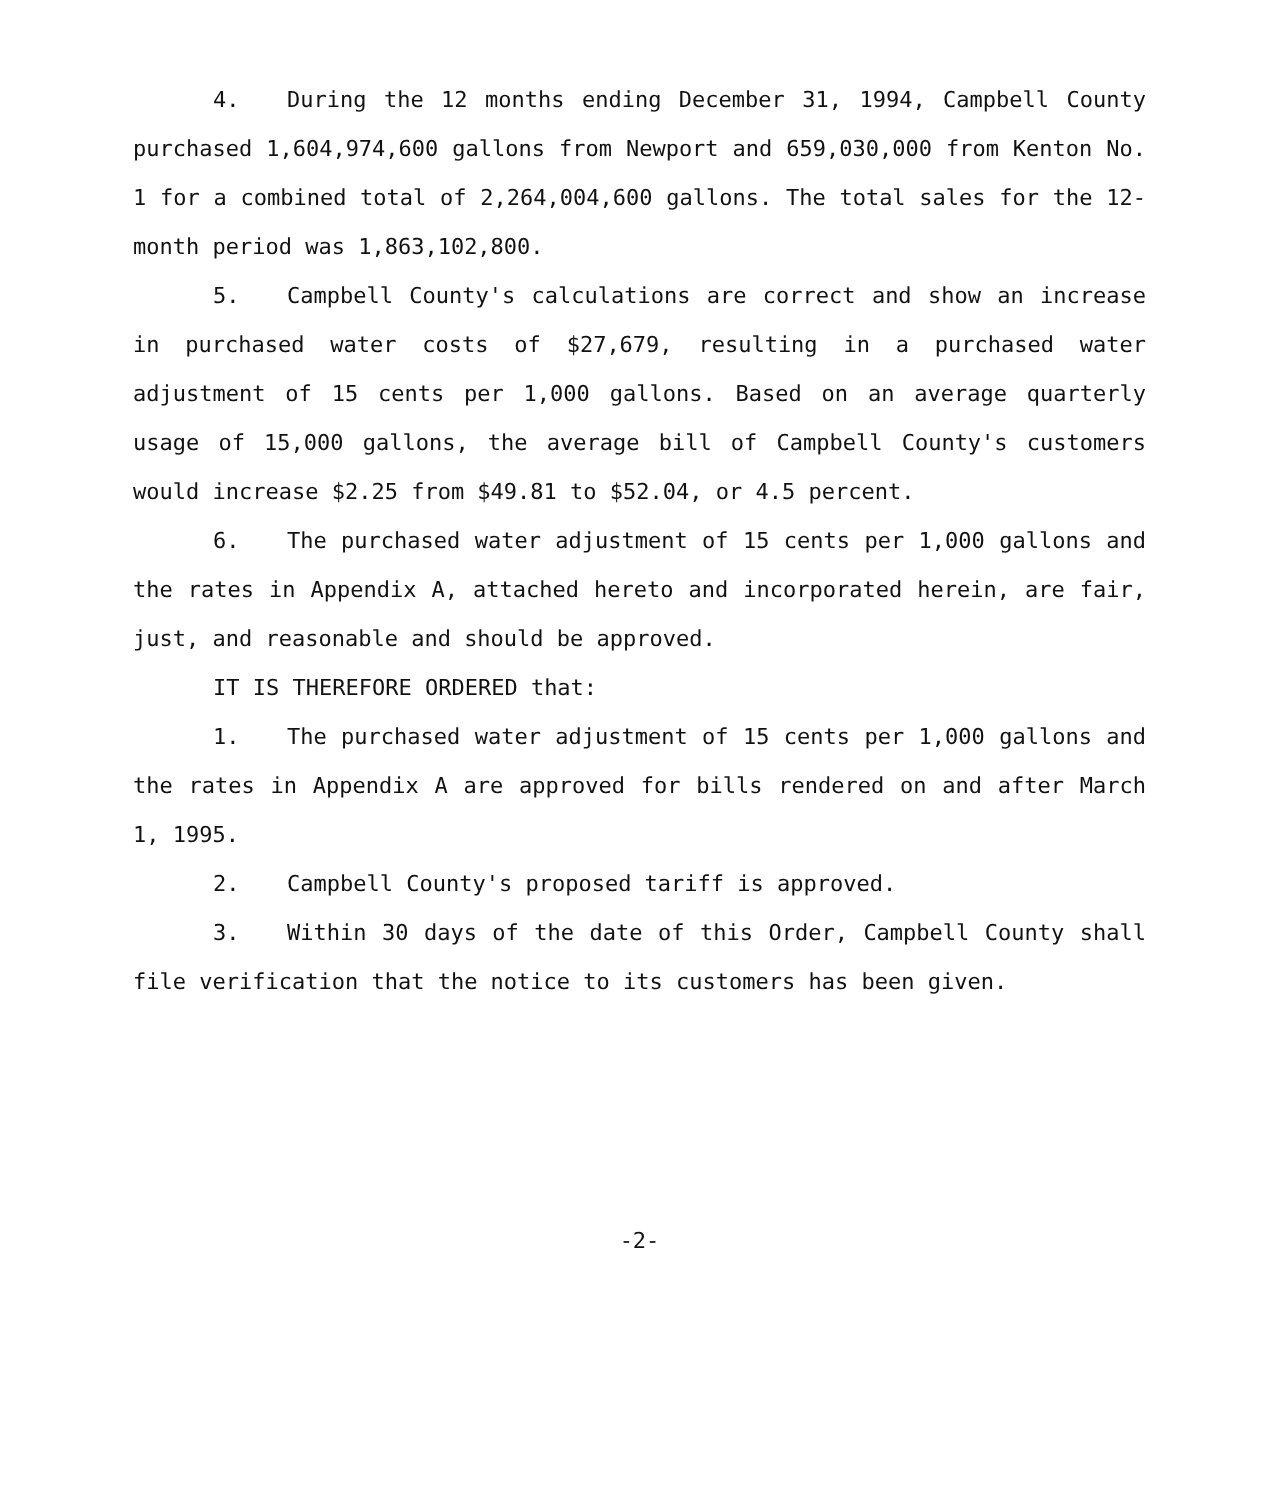4. During the 12 months ending December 31, 1994, Campbell County purchased 1,604,974,600 gallons from Newport and 659,030,000 from Kenton No. 1 for a combined total of 2,264,004,600 gallons. The total sales for the 12-month period was 1,863,102,800.
5. Campbell County's calculations are correct and show an increase in purchased water costs of $27,679, resulting in a purchased water adjustment of 15 cents per 1,000 gallons. Based on an average quarterly usage of 15,000 gallons, the average bill of Campbell County's customers would increase $2.25 from $49.81 to $52.04, or 4.5 percent.
6. The purchased water adjustment of 15 cents per 1,000 gallons and the rates in Appendix A, attached hereto and incorporated herein, are fair, just, and reasonable and should be approved.
IT IS THEREFORE ORDERED that:
1. The purchased water adjustment of 15 cents per 1,000 gallons and the rates in Appendix A are approved for bills rendered on and after March 1, 1995.
2. Campbell County's proposed tariff is approved.
3. Within 30 days of the date of this Order, Campbell County shall file verification that the notice to its customers has been given.
-2-